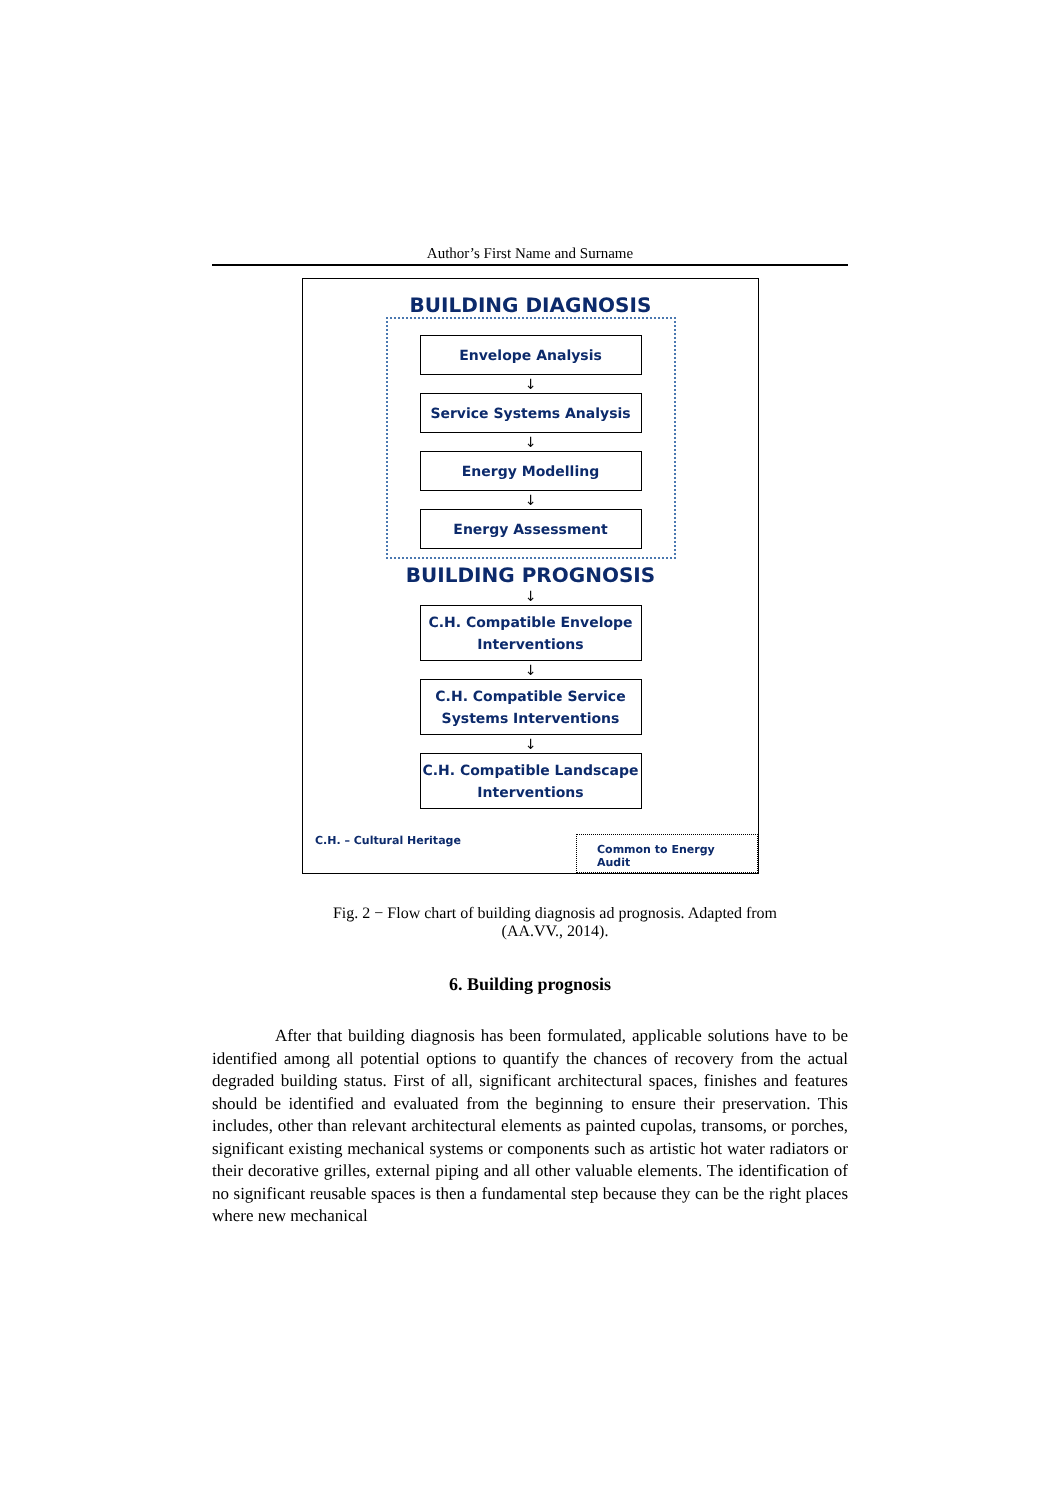Author’s First Name and Surname
BUILDING DIAGNOSIS
Envelope Analysis
↓
Service Systems Analysis
↓
Energy Modelling
↓
Energy Assessment
BUILDING PROGNOSIS
↓
C.H. Compatible Envelope Interventions
↓
C.H. Compatible Service Systems Interventions
↓
C.H. Compatible Landscape Interventions
C.H. – Cultural Heritage Common to Energy Audit
Fig. 2 − Flow chart of building diagnosis ad prognosis. Adapted from (AA.VV., 2014).
6. Building prognosis
After that building diagnosis has been formulated, applicable solutions have to be identified among all potential options to quantify the chances of recovery from the actual degraded building status. First of all, significant architectural spaces, finishes and features should be identified and evaluated from the beginning to ensure their preservation. This includes, other than relevant architectural elements as painted cupolas, transoms, or porches, significant existing mechanical systems or components such as artistic hot water radiators or their decorative grilles, external piping and all other valuable elements. The identification of no significant reusable spaces is then a fundamental step because they can be the right places where new mechanical